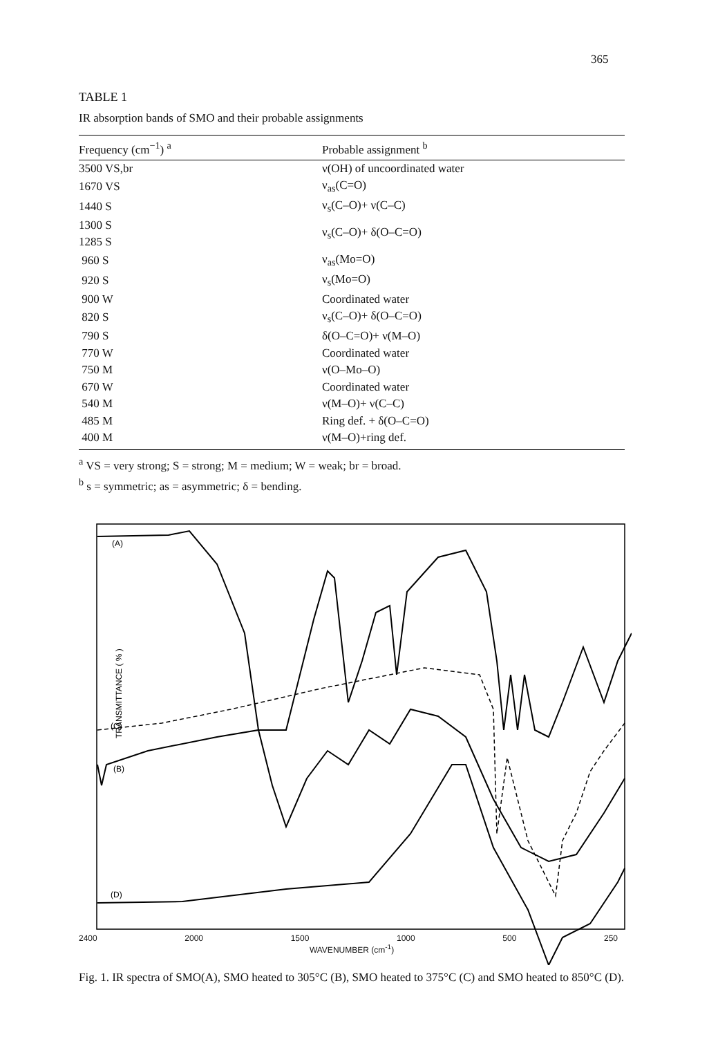365
TABLE 1
IR absorption bands of SMO and their probable assignments
| Frequency (cm<sup>−1</sup>) <sup>a</sup> | Probable assignment <sup>b</sup> |
| --- | --- |
| 3500 VS,br | ν(OH) of uncoordinated water |
| 1670 VS | ν<sub>as</sub>(C=O) |
| 1440 S | ν<sub>s</sub>(C–O)+ ν(C–C) |
| 1300 S 1285 S | ν<sub>s</sub>(C–O)+ δ(O–C=O) |
| 960 S | ν<sub>as</sub>(Mo=O) |
| 920 S | ν<sub>s</sub>(Mo=O) |
| 900 W | Coordinated water |
| 820 S | ν<sub>s</sub>(C–O)+ δ(O–C=O) |
| 790 S | δ(O–C=O)+ ν(M–O) |
| 770 W | Coordinated water |
| 750 M | ν(O–Mo–O) |
| 670 W | Coordinated water |
| 540 M | ν(M–O)+ ν(C–C) |
| 485 M | Ring def. + δ(O–C=O) |
| 400 M | ν(M–O)+ring def. |
<sup>a</sup> VS = very strong; S = strong; M = medium; W = weak; br = broad.
<sup>b</sup> s = symmetric; as = asymmetric; δ = bending.
TRANSMITTANCE ( % )
(A)
(C)
(B)
(D)
2400 2000 1500 1000 500 250
WAVENUMBER (cm<sup>-1</sup>)
Fig. 1. IR spectra of SMO(A), SMO heated to 305°C (B), SMO heated to 375°C (C) and SMO heated to 850°C (D).